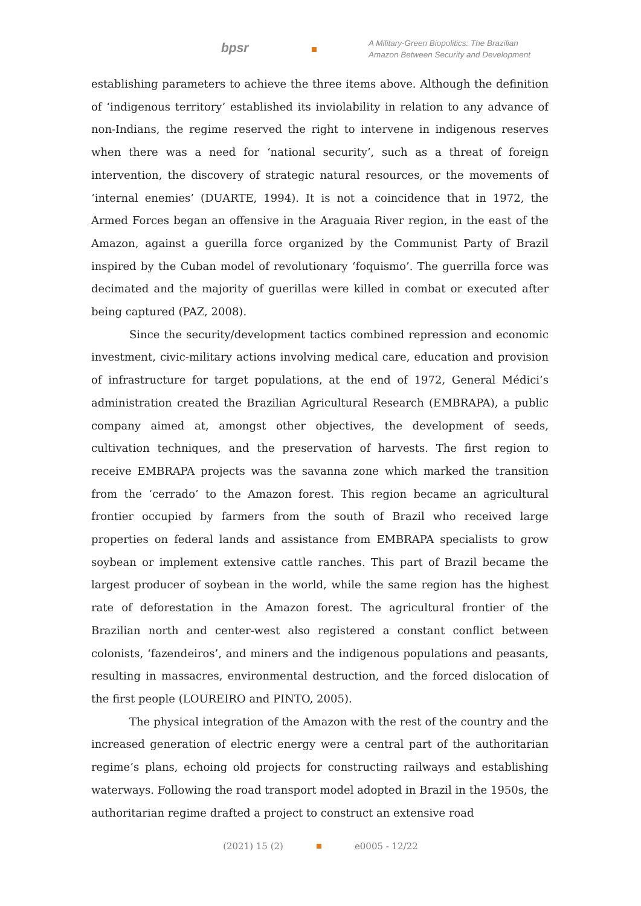bpsr
A Military-Green Biopolitics: The Brazilian
Amazon Between Security and Development
establishing parameters to achieve the three items above. Although the definition of ‘indigenous territory’ established its inviolability in relation to any advance of non-Indians, the regime reserved the right to intervene in indigenous reserves when there was a need for ‘national security’, such as a threat of foreign intervention, the discovery of strategic natural resources, or the movements of ‘internal enemies’ (DUARTE, 1994). It is not a coincidence that in 1972, the Armed Forces began an offensive in the Araguaia River region, in the east of the Amazon, against a guerilla force organized by the Communist Party of Brazil inspired by the Cuban model of revolutionary ‘foquismo’. The guerrilla force was decimated and the majority of guerillas were killed in combat or executed after being captured (PAZ, 2008).
Since the security/development tactics combined repression and economic investment, civic-military actions involving medical care, education and provision of infrastructure for target populations, at the end of 1972, General Médici’s administration created the Brazilian Agricultural Research (EMBRAPA), a public company aimed at, amongst other objectives, the development of seeds, cultivation techniques, and the preservation of harvests. The first region to receive EMBRAPA projects was the savanna zone which marked the transition from the ‘cerrado’ to the Amazon forest. This region became an agricultural frontier occupied by farmers from the south of Brazil who received large properties on federal lands and assistance from EMBRAPA specialists to grow soybean or implement extensive cattle ranches. This part of Brazil became the largest producer of soybean in the world, while the same region has the highest rate of deforestation in the Amazon forest. The agricultural frontier of the Brazilian north and center-west also registered a constant conflict between colonists, ‘fazendeiros’, and miners and the indigenous populations and peasants, resulting in massacres, environmental destruction, and the forced dislocation of the first people (LOUREIRO and PINTO, 2005).
The physical integration of the Amazon with the rest of the country and the increased generation of electric energy were a central part of the authoritarian regime’s plans, echoing old projects for constructing railways and establishing waterways. Following the road transport model adopted in Brazil in the 1950s, the authoritarian regime drafted a project to construct an extensive road
(2021) 15 (2) e0005 - 12/22